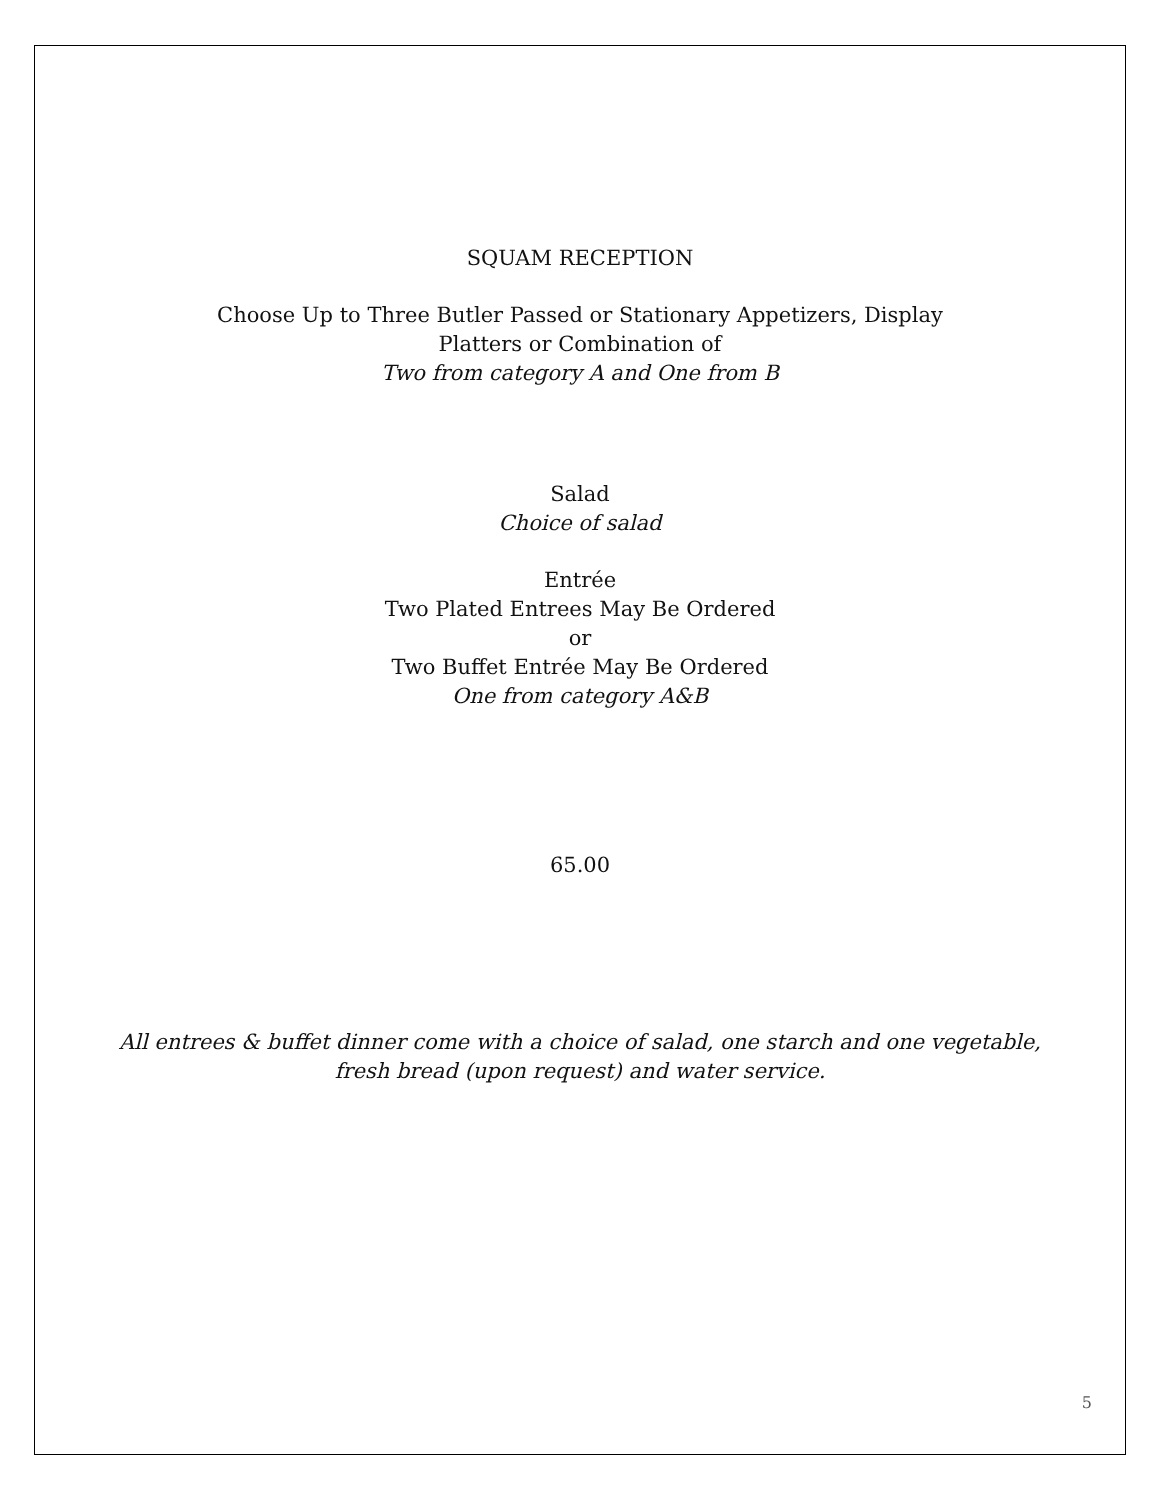SQUAM RECEPTION
Choose Up to Three Butler Passed or Stationary Appetizers, Display
Platters or Combination of
Two from category A and One from B
Salad
Choice of salad
Entrée
Two Plated Entrees May Be Ordered
or
Two Buffet Entrée May Be Ordered
One from category A&B
65.00
All entrees & buffet dinner come with a choice of salad, one starch and one vegetable,
fresh bread (upon request) and water service.
5